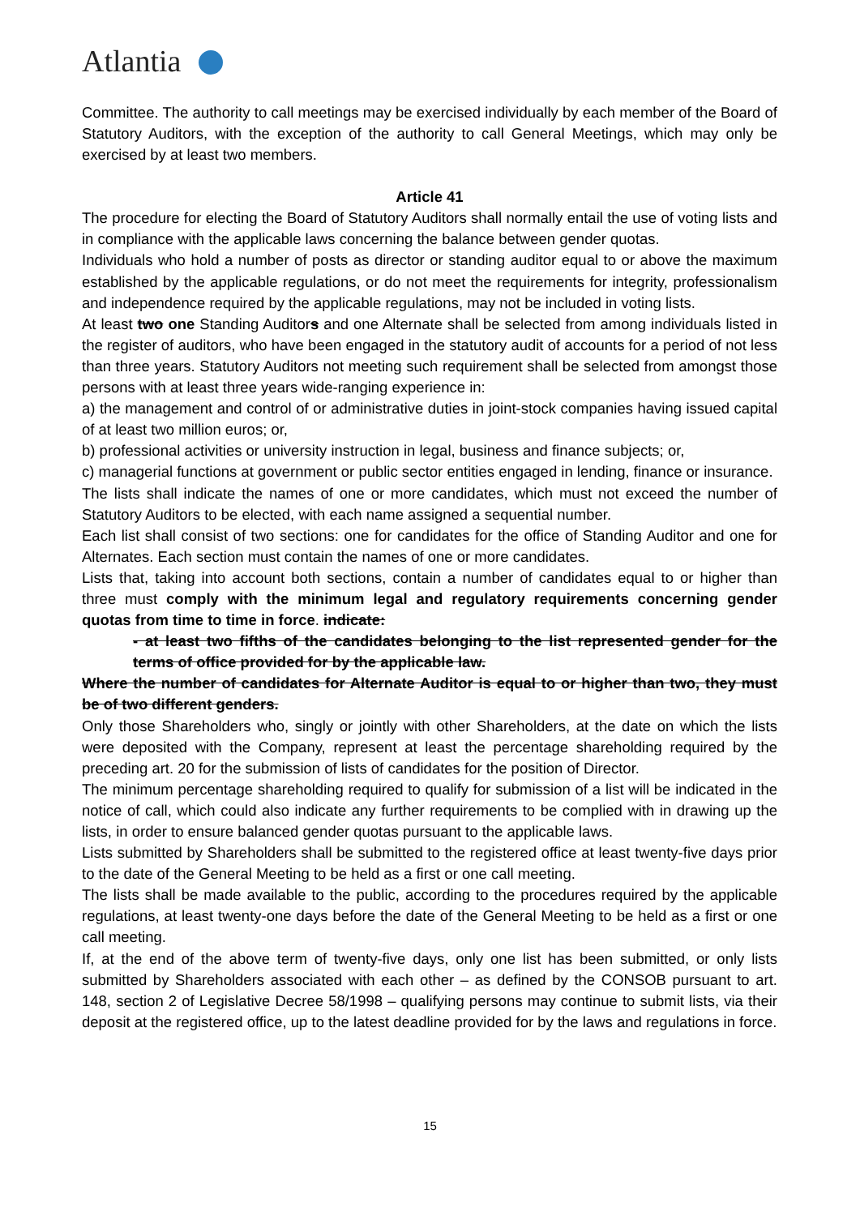Atlantia
Committee. The authority to call meetings may be exercised individually by each member of the Board of Statutory Auditors, with the exception of the authority to call General Meetings, which may only be exercised by at least two members.
Article 41
The procedure for electing the Board of Statutory Auditors shall normally entail the use of voting lists and in compliance with the applicable laws concerning the balance between gender quotas.
Individuals who hold a number of posts as director or standing auditor equal to or above the maximum established by the applicable regulations, or do not meet the requirements for integrity, professionalism and independence required by the applicable regulations, may not be included in voting lists.
At least two one Standing Auditors and one Alternate shall be selected from among individuals listed in the register of auditors, who have been engaged in the statutory audit of accounts for a period of not less than three years. Statutory Auditors not meeting such requirement shall be selected from amongst those persons with at least three years wide-ranging experience in:
a) the management and control of or administrative duties in joint-stock companies having issued capital of at least two million euros; or,
b) professional activities or university instruction in legal, business and finance subjects; or,
c) managerial functions at government or public sector entities engaged in lending, finance or insurance.
The lists shall indicate the names of one or more candidates, which must not exceed the number of Statutory Auditors to be elected, with each name assigned a sequential number.
Each list shall consist of two sections: one for candidates for the office of Standing Auditor and one for Alternates. Each section must contain the names of one or more candidates.
Lists that, taking into account both sections, contain a number of candidates equal to or higher than three must comply with the minimum legal and regulatory requirements concerning gender quotas from time to time in force. indicate:
- at least two fifths of the candidates belonging to the list represented gender for the terms of office provided for by the applicable law.
Where the number of candidates for Alternate Auditor is equal to or higher than two, they must be of two different genders.
Only those Shareholders who, singly or jointly with other Shareholders, at the date on which the lists were deposited with the Company, represent at least the percentage shareholding required by the preceding art. 20 for the submission of lists of candidates for the position of Director.
The minimum percentage shareholding required to qualify for submission of a list will be indicated in the notice of call, which could also indicate any further requirements to be complied with in drawing up the lists, in order to ensure balanced gender quotas pursuant to the applicable laws.
Lists submitted by Shareholders shall be submitted to the registered office at least twenty-five days prior to the date of the General Meeting to be held as a first or one call meeting.
The lists shall be made available to the public, according to the procedures required by the applicable regulations, at least twenty-one days before the date of the General Meeting to be held as a first or one call meeting.
If, at the end of the above term of twenty-five days, only one list has been submitted, or only lists submitted by Shareholders associated with each other – as defined by the CONSOB pursuant to art. 148, section 2 of Legislative Decree 58/1998 – qualifying persons may continue to submit lists, via their deposit at the registered office, up to the latest deadline provided for by the laws and regulations in force.
15